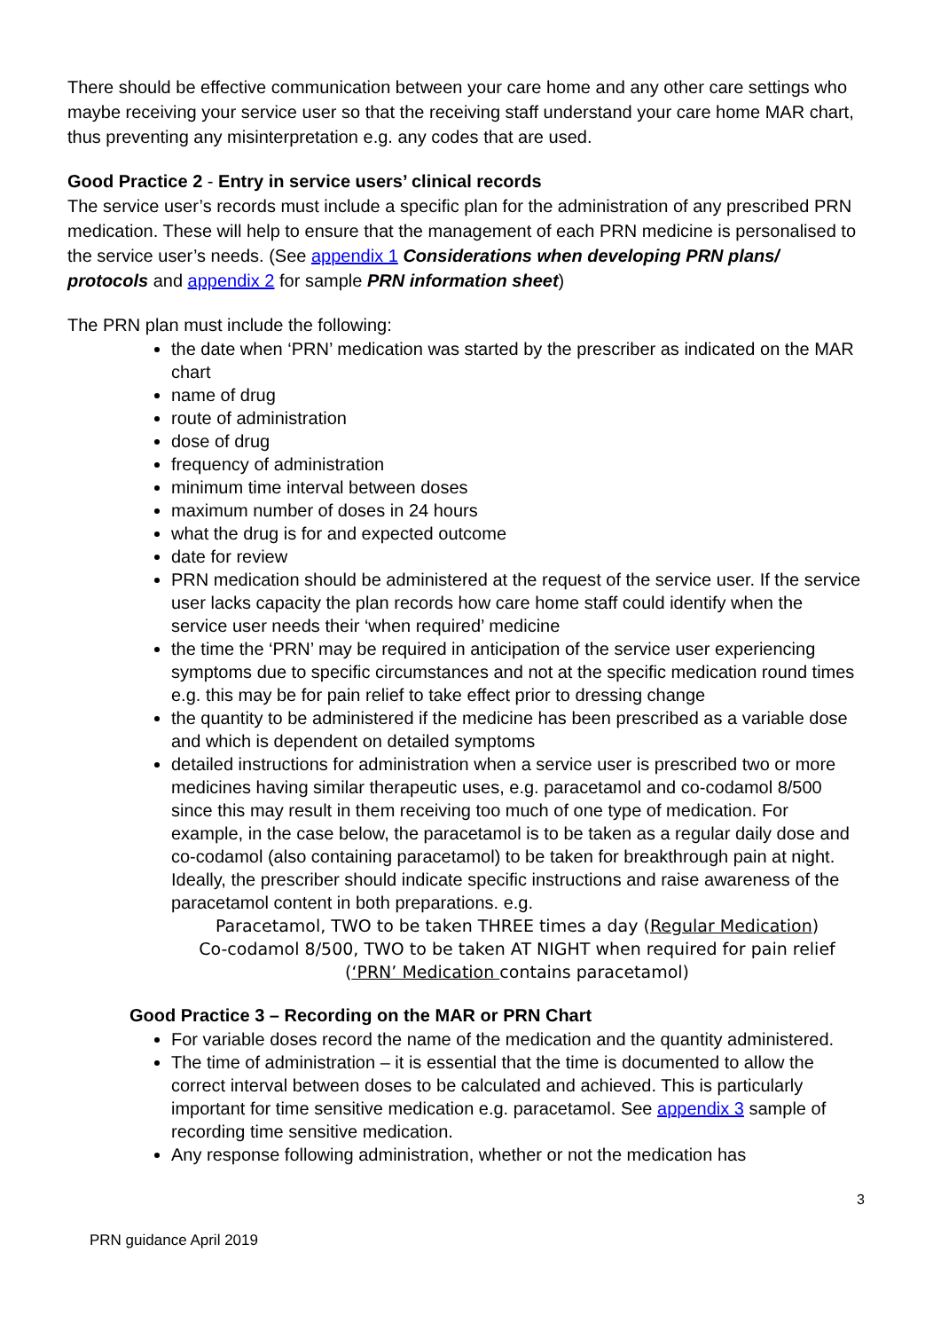There should be effective communication between your care home and any other care settings who maybe receiving your service user so that the receiving staff understand your care home MAR chart, thus preventing any misinterpretation e.g. any codes that are used.
Good Practice 2 - Entry in service users’ clinical records
The service user’s records must include a specific plan for the administration of any prescribed PRN medication. These will help to ensure that the management of each PRN medicine is personalised to the service user’s needs. (See appendix 1 Considerations when developing PRN plans/ protocols and appendix 2 for sample PRN information sheet)
The PRN plan must include the following:
the date when ‘PRN’ medication was started by the prescriber as indicated on the MAR chart
name of drug
route of administration
dose of drug
frequency of administration
minimum time interval between doses
maximum number of doses in 24 hours
what the drug is for and expected outcome
date for review
PRN medication should be administered at the request of the service user. If the service user lacks capacity the plan records how care home staff could identify when the service user needs their ‘when required’ medicine
the time the ‘PRN’ may be required in anticipation of the service user experiencing symptoms due to specific circumstances and not at the specific medication round times e.g. this may be for pain relief to take effect prior to dressing change
the quantity to be administered if the medicine has been prescribed as a variable dose and which is dependent on detailed symptoms
detailed instructions for administration when a service user is prescribed two or more medicines having similar therapeutic uses, e.g. paracetamol and co-codamol 8/500 since this may result in them receiving too much of one type of medication. For example, in the case below, the paracetamol is to be taken as a regular daily dose and co-codamol (also containing paracetamol) to be taken for breakthrough pain at night. Ideally, the prescriber should indicate specific instructions and raise awareness of the paracetamol content in both preparations. e.g.
Paracetamol, TWO to be taken THREE times a day (Regular Medication)
Co-codamol 8/500, TWO to be taken AT NIGHT when required for pain relief (‘PRN’ Medication contains paracetamol)
Good Practice 3 – Recording on the MAR or PRN Chart
For variable doses record the name of the medication and the quantity administered.
The time of administration – it is essential that the time is documented to allow the correct interval between doses to be calculated and achieved. This is particularly important for time sensitive medication e.g. paracetamol. See appendix 3 sample of recording time sensitive medication.
Any response following administration, whether or not the medication has
3
PRN guidance April 2019